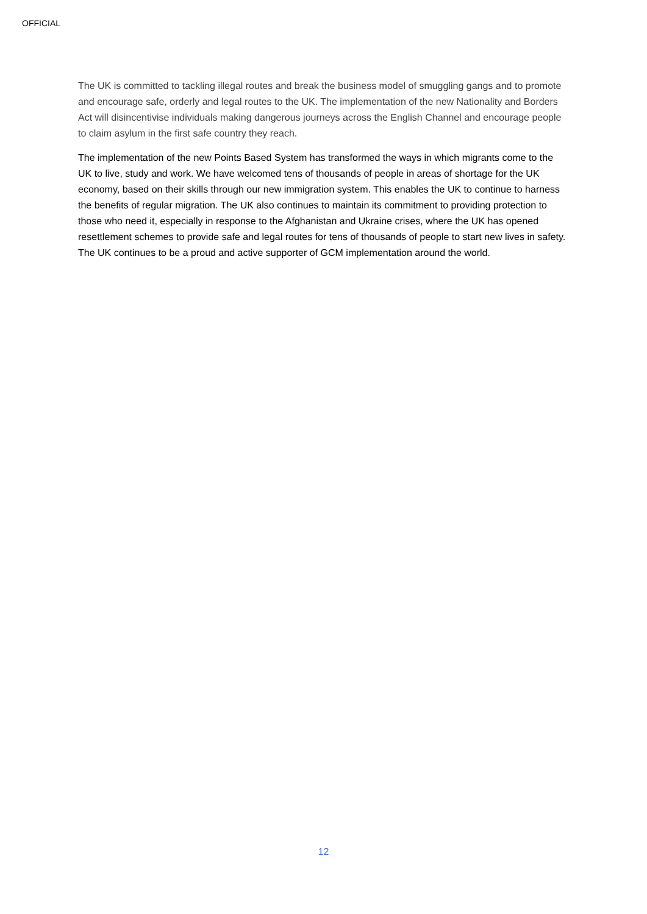OFFICIAL
The UK is committed to tackling illegal routes and break the business model of smuggling gangs and to promote and encourage safe, orderly and legal routes to the UK. The implementation of the new Nationality and Borders Act will disincentivise individuals making dangerous journeys across the English Channel and encourage people to claim asylum in the first safe country they reach.
The implementation of the new Points Based System has transformed the ways in which migrants come to the UK to live, study and work. We have welcomed tens of thousands of people in areas of shortage for the UK economy, based on their skills through our new immigration system. This enables the UK to continue to harness the benefits of regular migration. The UK also continues to maintain its commitment to providing protection to those who need it, especially in response to the Afghanistan and Ukraine crises, where the UK has opened resettlement schemes to provide safe and legal routes for tens of thousands of people to start new lives in safety. The UK continues to be a proud and active supporter of GCM implementation around the world.
12